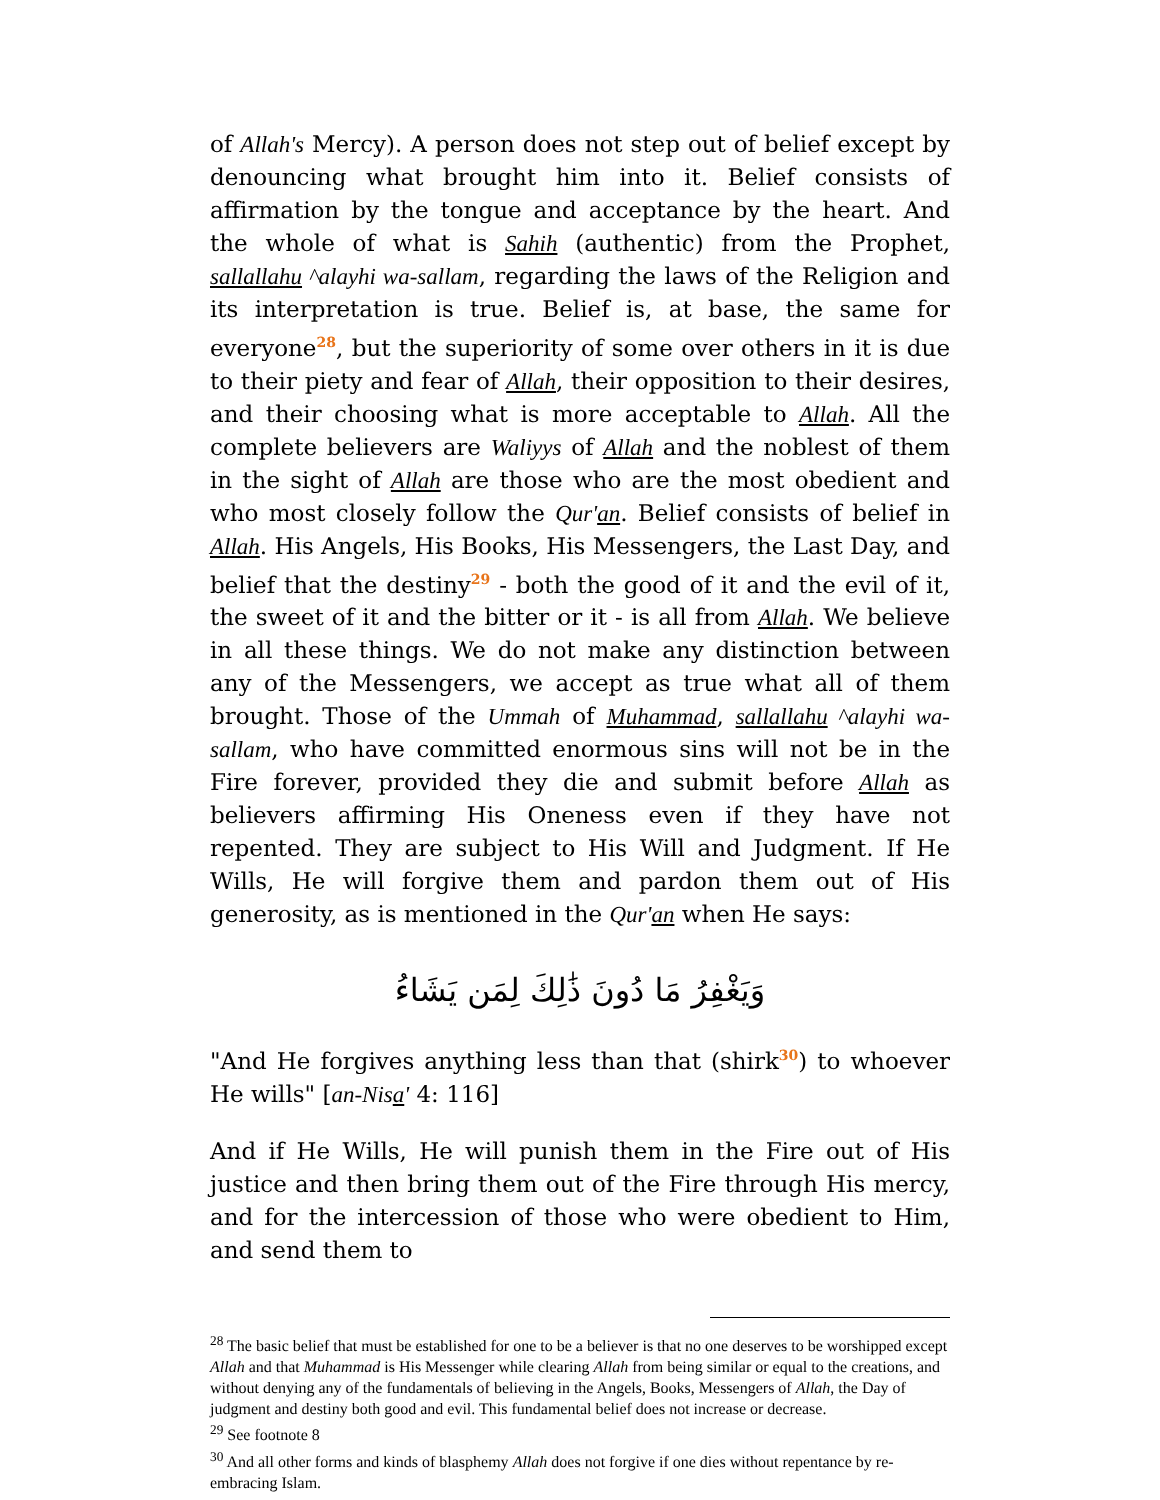of Allah's Mercy). A person does not step out of belief except by denouncing what brought him into it. Belief consists of affirmation by the tongue and acceptance by the heart. And the whole of what is Sahih (authentic) from the Prophet, sallallahu ^alayhi wa-sallam, regarding the laws of the Religion and its interpretation is true. Belief is, at base, the same for everyone<sup>28</sup>, but the superiority of some over others in it is due to their piety and fear of Allah, their opposition to their desires, and their choosing what is more acceptable to Allah. All the complete believers are Waliyys of Allah and the noblest of them in the sight of Allah are those who are the most obedient and who most closely follow the Qur'an. Belief consists of belief in Allah. His Angels, His Books, His Messengers, the Last Day, and belief that the destiny<sup>29</sup> - both the good of it and the evil of it, the sweet of it and the bitter or it - is all from Allah. We believe in all these things. We do not make any distinction between any of the Messengers, we accept as true what all of them brought. Those of the Ummah of Muhammad, sallallahu ^alayhi wa-sallam, who have committed enormous sins will not be in the Fire forever, provided they die and submit before Allah as believers affirming His Oneness even if they have not repented. They are subject to His Will and Judgment. If He Wills, He will forgive them and pardon them out of His generosity, as is mentioned in the Qur'an when He says:
وَيَغْفِرُ مَا دُونَ ذَٰلِكَ لِمَن يَشَاءُ
"And He forgives anything less than that (shirk<sup>30</sup>) to whoever He wills" [an-Nisa' 4: 116]
And if He Wills, He will punish them in the Fire out of His justice and then bring them out of the Fire through His mercy, and for the intercession of those who were obedient to Him, and send them to
<sup>28</sup> The basic belief that must be established for one to be a believer is that no one deserves to be worshipped except Allah and that Muhammad is His Messenger while clearing Allah from being similar or equal to the creations, and without denying any of the fundamentals of believing in the Angels, Books, Messengers of Allah, the Day of judgment and destiny both good and evil. This fundamental belief does not increase or decrease.
<sup>29</sup> See footnote 8
<sup>30</sup> And all other forms and kinds of blasphemy Allah does not forgive if one dies without repentance by re-embracing Islam.